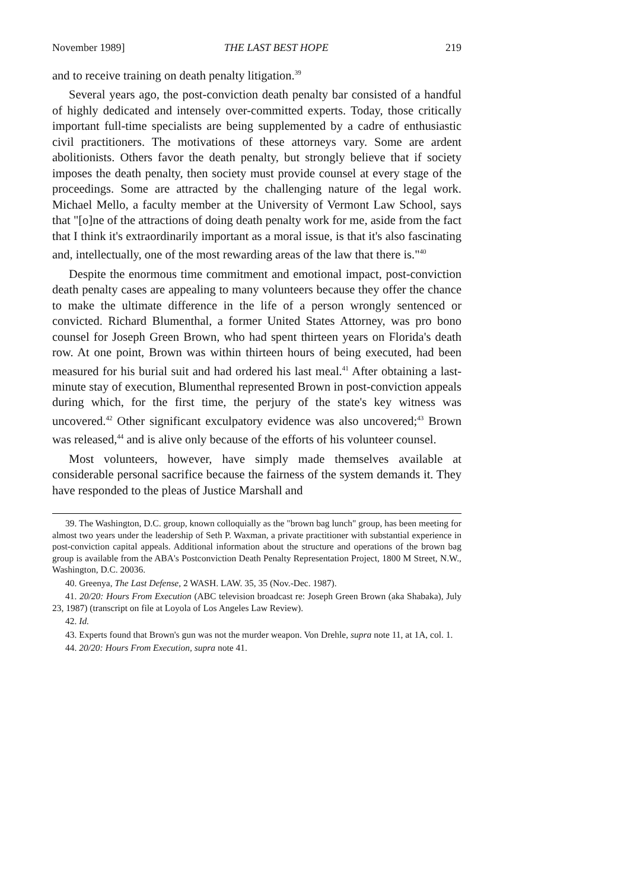November 1989] THE LAST BEST HOPE 219
and to receive training on death penalty litigation.<sup>39</sup>
Several years ago, the post-conviction death penalty bar consisted of a handful of highly dedicated and intensely over-committed experts. Today, those critically important full-time specialists are being supplemented by a cadre of enthusiastic civil practitioners. The motivations of these attorneys vary. Some are ardent abolitionists. Others favor the death penalty, but strongly believe that if society imposes the death penalty, then society must provide counsel at every stage of the proceedings. Some are attracted by the challenging nature of the legal work. Michael Mello, a faculty member at the University of Vermont Law School, says that "[o]ne of the attractions of doing death penalty work for me, aside from the fact that I think it's extraordinarily important as a moral issue, is that it's also fascinating and, intellectually, one of the most rewarding areas of the law that there is."<sup>40</sup>
Despite the enormous time commitment and emotional impact, post-conviction death penalty cases are appealing to many volunteers because they offer the chance to make the ultimate difference in the life of a person wrongly sentenced or convicted. Richard Blumenthal, a former United States Attorney, was pro bono counsel for Joseph Green Brown, who had spent thirteen years on Florida's death row. At one point, Brown was within thirteen hours of being executed, had been measured for his burial suit and had ordered his last meal.<sup>41</sup> After obtaining a last-minute stay of execution, Blumenthal represented Brown in post-conviction appeals during which, for the first time, the perjury of the state's key witness was uncovered.<sup>42</sup> Other significant exculpatory evidence was also uncovered;<sup>43</sup> Brown was released,<sup>44</sup> and is alive only because of the efforts of his volunteer counsel.
Most volunteers, however, have simply made themselves available at considerable personal sacrifice because the fairness of the system demands it. They have responded to the pleas of Justice Marshall and
39. The Washington, D.C. group, known colloquially as the "brown bag lunch" group, has been meeting for almost two years under the leadership of Seth P. Waxman, a private practitioner with substantial experience in post-conviction capital appeals. Additional information about the structure and operations of the brown bag group is available from the ABA's Postconviction Death Penalty Representation Project, 1800 M Street, N.W., Washington, D.C. 20036.
40. Greenya, The Last Defense, 2 WASH. LAW. 35, 35 (Nov.-Dec. 1987).
41. 20/20: Hours From Execution (ABC television broadcast re: Joseph Green Brown (aka Shabaka), July 23, 1987) (transcript on file at Loyola of Los Angeles Law Review).
42. Id.
43. Experts found that Brown's gun was not the murder weapon. Von Drehle, supra note 11, at 1A, col. 1.
44. 20/20: Hours From Execution, supra note 41.